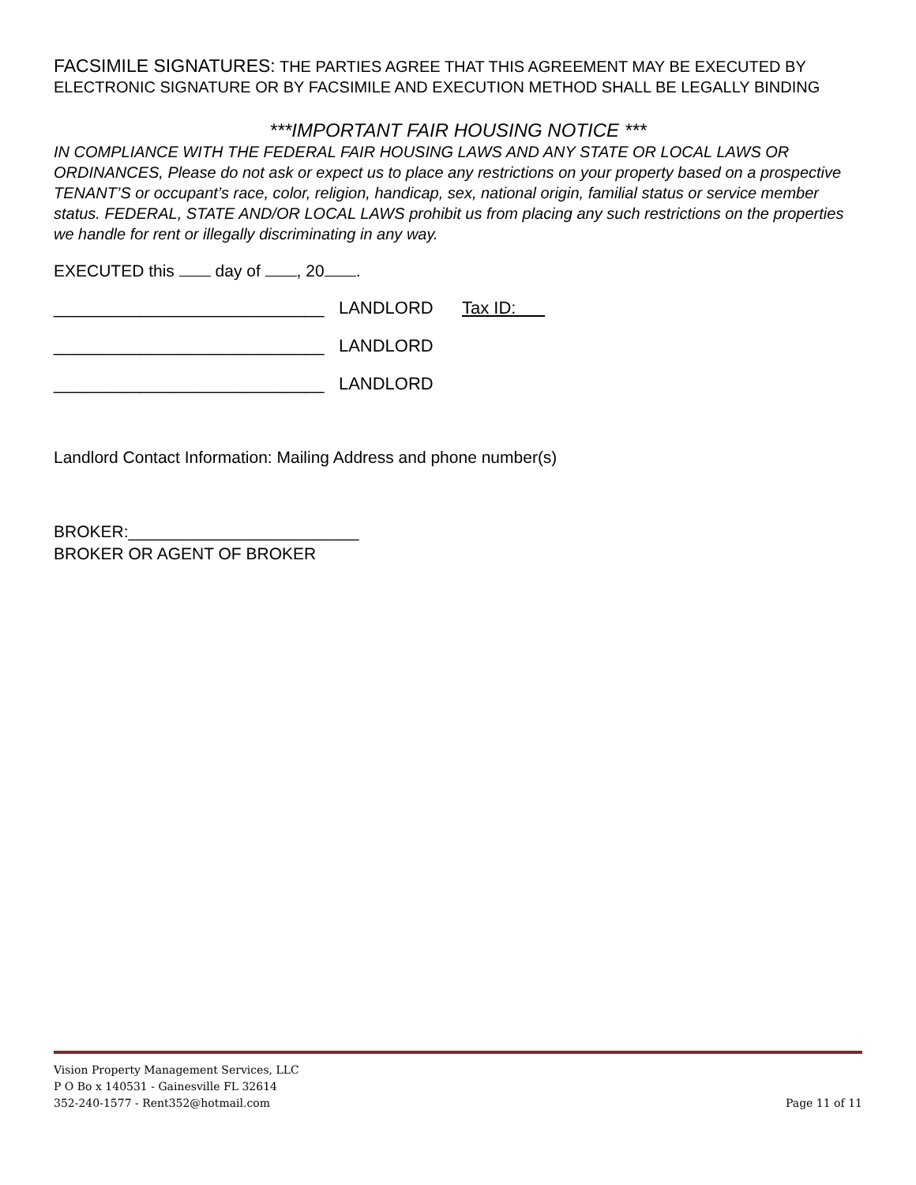FACSIMILE SIGNATURES: THE PARTIES AGREE THAT THIS AGREEMENT MAY BE EXECUTED BY ELECTRONIC SIGNATURE OR BY FACSIMILE AND EXECUTION METHOD SHALL BE LEGALLY BINDING
***IMPORTANT FAIR HOUSING NOTICE ***
IN COMPLIANCE WITH THE FEDERAL FAIR HOUSING LAWS AND ANY STATE OR LOCAL LAWS OR ORDINANCES, Please do not ask or expect us to place any restrictions on your property based on a prospective TENANT’S or occupant’s race, color, religion, handicap, sex, national origin, familial status or service member status. FEDERAL, STATE AND/OR LOCAL LAWS prohibit us from placing any such restrictions on the properties we handle for rent or illegally discriminating in any way.
EXECUTED this day of , 20 .
____________________________ LANDLORD Tax ID:
____________________________ LANDLORD
____________________________ LANDLORD
Landlord Contact Information: Mailing Address and phone number(s)
BROKER:_________________________
BROKER OR AGENT OF BROKER
Vision Property Management Services, LLC
P O Bo x 140531 - Gainesville FL 32614
352-240-1577 - Rent352@hotmail.com
Page 11 of 11